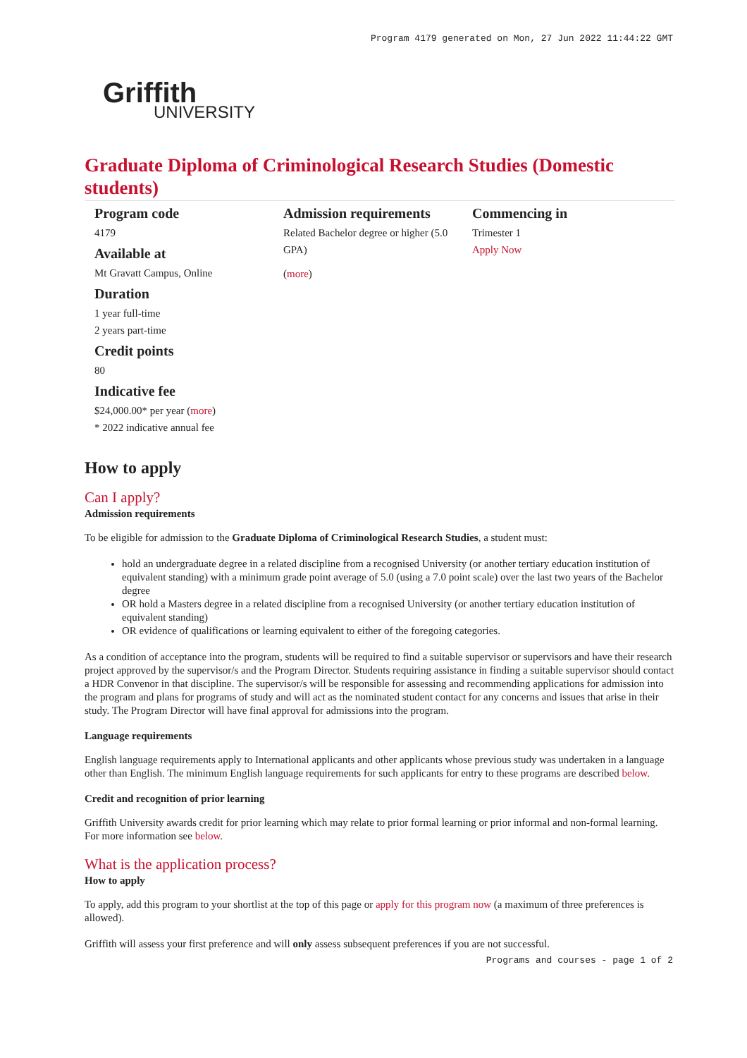Program 4179 generated on Mon, 27 Jun 2022 11:44:22 GMT
Griffith
UNIVERSITY
Graduate Diploma of Criminological Research Studies (Domestic students)
Program code
4179
Available at
Mt Gravatt Campus, Online
Duration
1 year full-time
2 years part-time
Credit points
80
Indicative fee
$24,000.00* per year (more)
* 2022 indicative annual fee
Admission requirements
Related Bachelor degree or higher (5.0 GPA)
(more)
Commencing in
Trimester 1
Apply Now
How to apply
Can I apply?
Admission requirements
To be eligible for admission to the Graduate Diploma of Criminological Research Studies, a student must:
hold an undergraduate degree in a related discipline from a recognised University (or another tertiary education institution of equivalent standing) with a minimum grade point average of 5.0 (using a 7.0 point scale) over the last two years of the Bachelor degree
OR hold a Masters degree in a related discipline from a recognised University (or another tertiary education institution of equivalent standing)
OR evidence of qualifications or learning equivalent to either of the foregoing categories.
As a condition of acceptance into the program, students will be required to find a suitable supervisor or supervisors and have their research project approved by the supervisor/s and the Program Director. Students requiring assistance in finding a suitable supervisor should contact a HDR Convenor in that discipline. The supervisor/s will be responsible for assessing and recommending applications for admission into the program and plans for programs of study and will act as the nominated student contact for any concerns and issues that arise in their study. The Program Director will have final approval for admissions into the program.
Language requirements
English language requirements apply to International applicants and other applicants whose previous study was undertaken in a language other than English. The minimum English language requirements for such applicants for entry to these programs are described below.
Credit and recognition of prior learning
Griffith University awards credit for prior learning which may relate to prior formal learning or prior informal and non-formal learning. For more information see below.
What is the application process?
How to apply
To apply, add this program to your shortlist at the top of this page or apply for this program now (a maximum of three preferences is allowed).
Griffith will assess your first preference and will only assess subsequent preferences if you are not successful.
Programs and courses - page 1 of 2